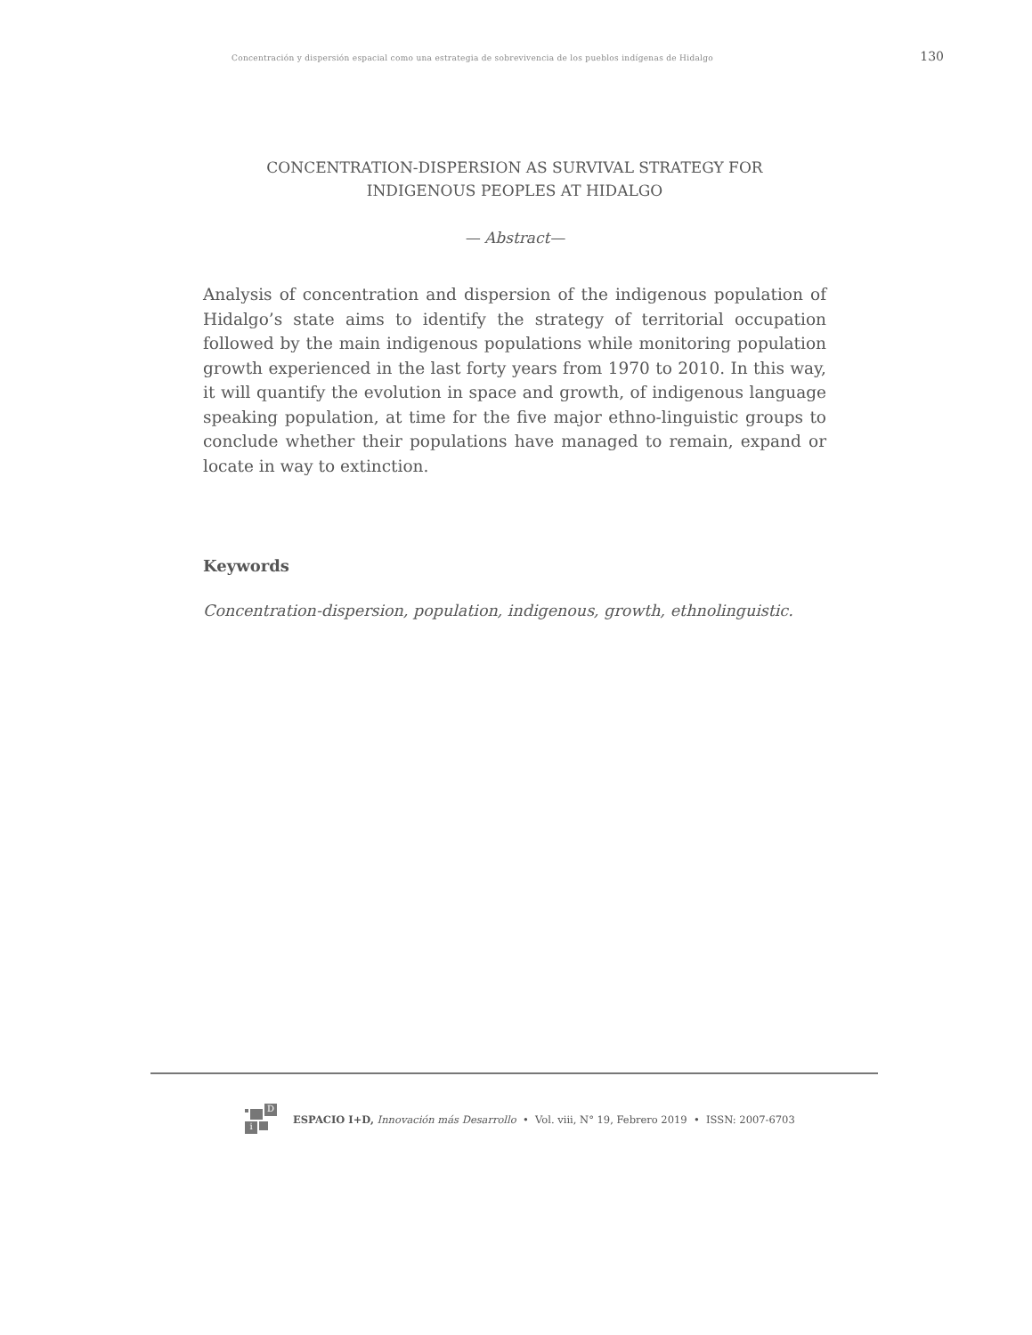Concentración y dispersión espacial como una estrategia de sobrevivencia de los pueblos indígenas de Hidalgo 130
CONCENTRATION-DISPERSION AS SURVIVAL STRATEGY FOR
INDIGENOUS PEOPLES AT HIDALGO
— Abstract—
Analysis of concentration and dispersion of the indigenous population of Hidalgo’s state aims to identify the strategy of territorial occupation followed by the main indigenous populations while monitoring population growth experienced in the last forty years from 1970 to 2010. In this way, it will quantify the evolution in space and growth, of indigenous language speaking population, at time for the five major ethno-linguistic groups to conclude whether their populations have managed to remain, expand or locate in way to extinction.
Keywords
Concentration-dispersion, population, indigenous, growth, ethnolinguistic.
D
i
ESPACIO I+D, Innovación más Desarrollo • Vol. viii, N° 19, Febrero 2019 • ISSN: 2007-6703